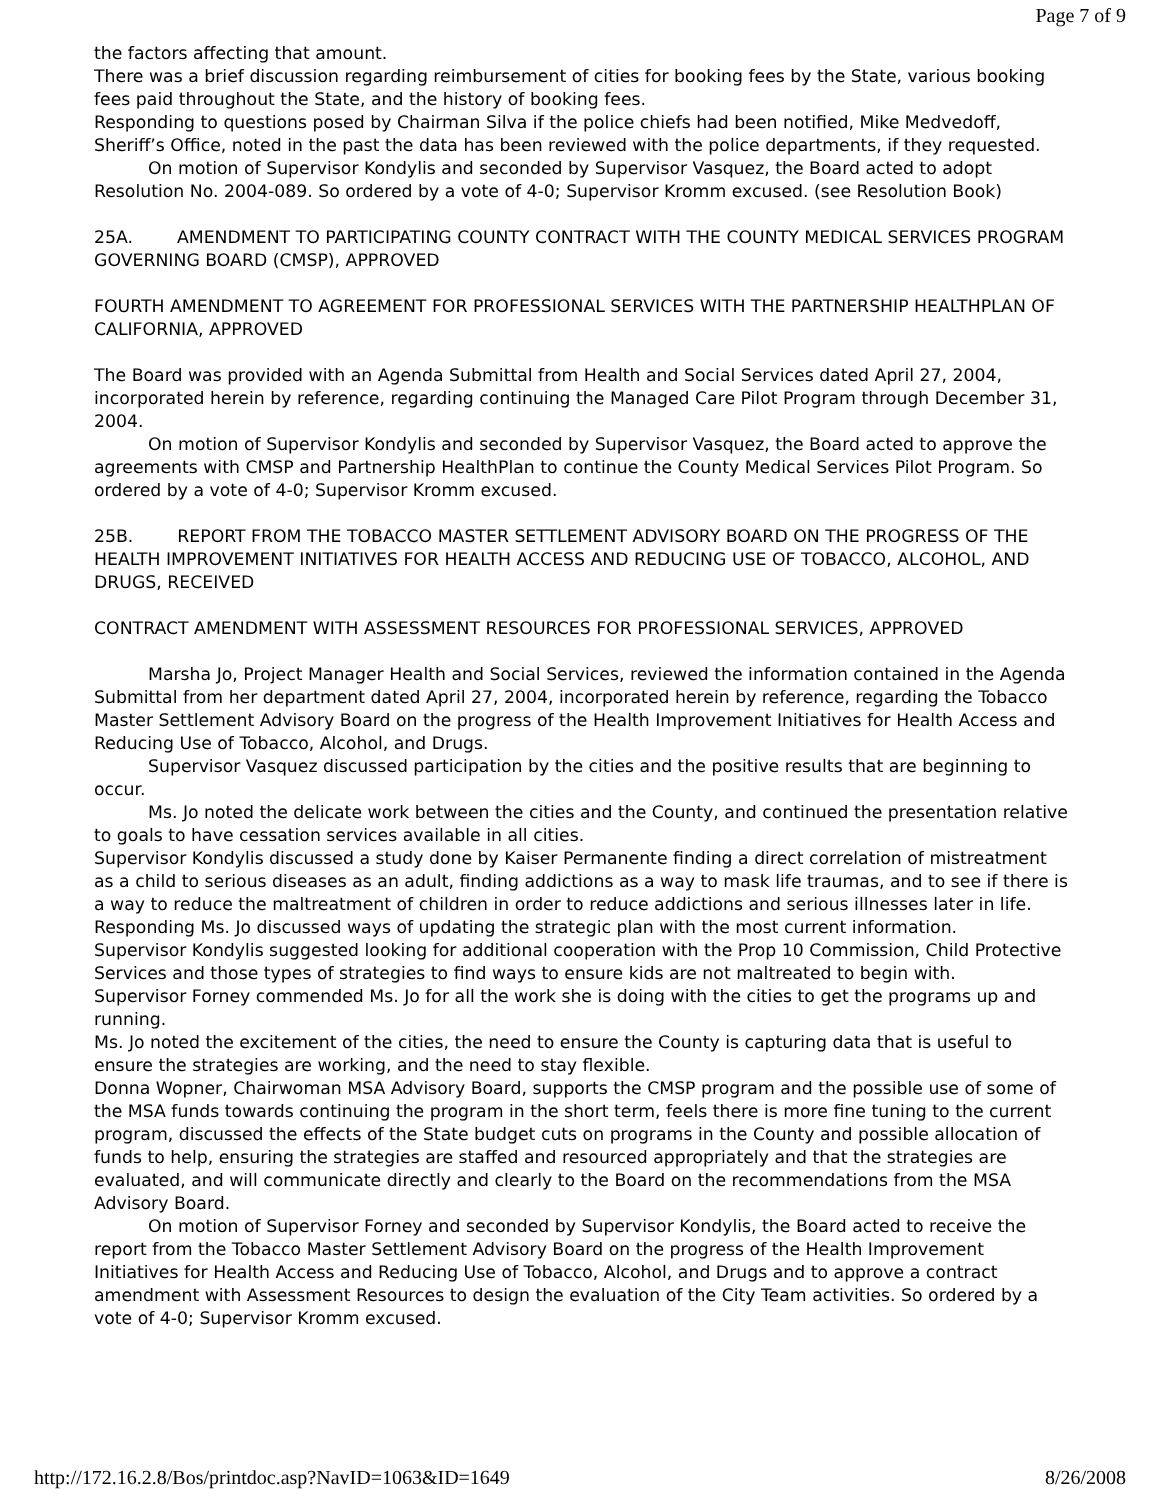Page 7 of 9
the factors affecting that amount.
There was a brief discussion regarding reimbursement of cities for booking fees by the State, various booking fees paid throughout the State, and the history of booking fees.
Responding to questions posed by Chairman Silva if the police chiefs had been notified, Mike Medvedoff, Sheriff’s Office, noted in the past the data has been reviewed with the police departments, if they requested.
On motion of Supervisor Kondylis and seconded by Supervisor Vasquez, the Board acted to adopt Resolution No. 2004-089. So ordered by a vote of 4-0; Supervisor Kromm excused. (see Resolution Book)
25A. AMENDMENT TO PARTICIPATING COUNTY CONTRACT WITH THE COUNTY MEDICAL SERVICES PROGRAM GOVERNING BOARD (CMSP), APPROVED
FOURTH AMENDMENT TO AGREEMENT FOR PROFESSIONAL SERVICES WITH THE PARTNERSHIP HEALTHPLAN OF CALIFORNIA, APPROVED
The Board was provided with an Agenda Submittal from Health and Social Services dated April 27, 2004, incorporated herein by reference, regarding continuing the Managed Care Pilot Program through December 31, 2004.
On motion of Supervisor Kondylis and seconded by Supervisor Vasquez, the Board acted to approve the agreements with CMSP and Partnership HealthPlan to continue the County Medical Services Pilot Program. So ordered by a vote of 4-0; Supervisor Kromm excused.
25B. REPORT FROM THE TOBACCO MASTER SETTLEMENT ADVISORY BOARD ON THE PROGRESS OF THE HEALTH IMPROVEMENT INITIATIVES FOR HEALTH ACCESS AND REDUCING USE OF TOBACCO, ALCOHOL, AND DRUGS, RECEIVED
CONTRACT AMENDMENT WITH ASSESSMENT RESOURCES FOR PROFESSIONAL SERVICES, APPROVED
Marsha Jo, Project Manager Health and Social Services, reviewed the information contained in the Agenda Submittal from her department dated April 27, 2004, incorporated herein by reference, regarding the Tobacco Master Settlement Advisory Board on the progress of the Health Improvement Initiatives for Health Access and Reducing Use of Tobacco, Alcohol, and Drugs.
Supervisor Vasquez discussed participation by the cities and the positive results that are beginning to occur.
Ms. Jo noted the delicate work between the cities and the County, and continued the presentation relative to goals to have cessation services available in all cities.
Supervisor Kondylis discussed a study done by Kaiser Permanente finding a direct correlation of mistreatment as a child to serious diseases as an adult, finding addictions as a way to mask life traumas, and to see if there is a way to reduce the maltreatment of children in order to reduce addictions and serious illnesses later in life. Responding Ms. Jo discussed ways of updating the strategic plan with the most current information.
Supervisor Kondylis suggested looking for additional cooperation with the Prop 10 Commission, Child Protective Services and those types of strategies to find ways to ensure kids are not maltreated to begin with.
Supervisor Forney commended Ms. Jo for all the work she is doing with the cities to get the programs up and running.
Ms. Jo noted the excitement of the cities, the need to ensure the County is capturing data that is useful to ensure the strategies are working, and the need to stay flexible.
Donna Wopner, Chairwoman MSA Advisory Board, supports the CMSP program and the possible use of some of the MSA funds towards continuing the program in the short term, feels there is more fine tuning to the current program, discussed the effects of the State budget cuts on programs in the County and possible allocation of funds to help, ensuring the strategies are staffed and resourced appropriately and that the strategies are evaluated, and will communicate directly and clearly to the Board on the recommendations from the MSA Advisory Board.
On motion of Supervisor Forney and seconded by Supervisor Kondylis, the Board acted to receive the report from the Tobacco Master Settlement Advisory Board on the progress of the Health Improvement Initiatives for Health Access and Reducing Use of Tobacco, Alcohol, and Drugs and to approve a contract amendment with Assessment Resources to design the evaluation of the City Team activities. So ordered by a vote of 4-0; Supervisor Kromm excused.
http://172.16.2.8/Bos/printdoc.asp?NavID=1063&ID=1649 8/26/2008